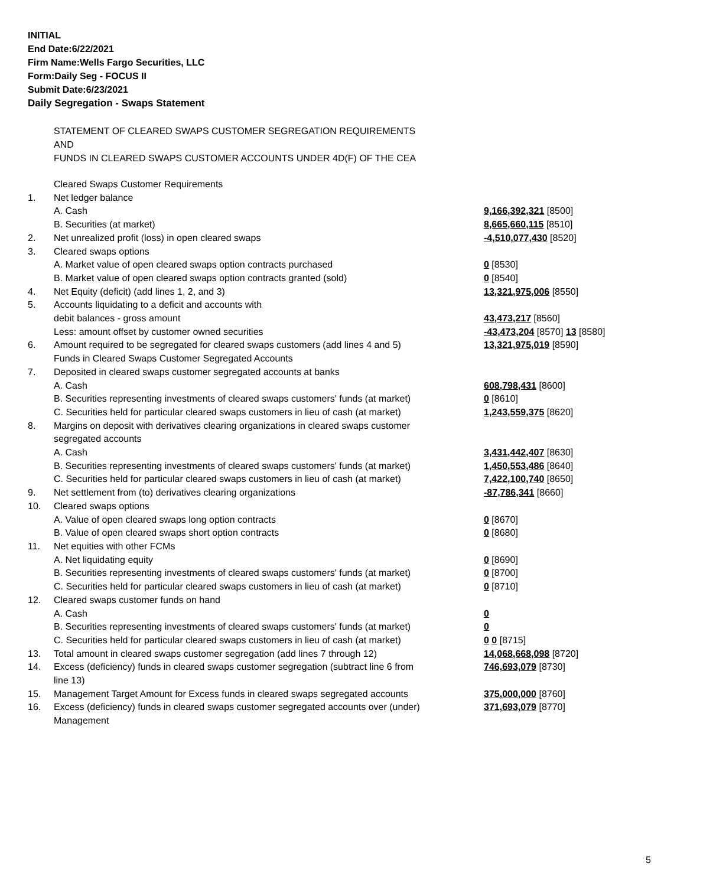INITIAL
End Date:6/22/2021
Firm Name:Wells Fargo Securities, LLC
Form:Daily Seg - FOCUS II
Submit Date:6/23/2021
Daily Segregation - Swaps Statement
STATEMENT OF CLEARED SWAPS CUSTOMER SEGREGATION REQUIREMENTS
AND
FUNDS IN CLEARED SWAPS CUSTOMER ACCOUNTS UNDER 4D(F) OF THE CEA
| | Cleared Swaps Customer Requirements | |
| 1. | Net ledger balance | |
| | A. Cash | 9,166,392,321 [8500] |
| | B. Securities (at market) | 8,665,660,115 [8510] |
| 2. | Net unrealized profit (loss) in open cleared swaps | -4,510,077,430 [8520] |
| 3. | Cleared swaps options | |
| | A. Market value of open cleared swaps option contracts purchased | 0 [8530] |
| | B. Market value of open cleared swaps option contracts granted (sold) | 0 [8540] |
| 4. | Net Equity (deficit) (add lines 1, 2, and 3) | 13,321,975,006 [8550] |
| 5. | Accounts liquidating to a deficit and accounts with | |
| | debit balances - gross amount | 43,473,217 [8560] |
| | Less: amount offset by customer owned securities | -43,473,204 [8570] 13 [8580] |
| 6. | Amount required to be segregated for cleared swaps customers (add lines 4 and 5) | 13,321,975,019 [8590] |
| | Funds in Cleared Swaps Customer Segregated Accounts | |
| 7. | Deposited in cleared swaps customer segregated accounts at banks | |
| | A. Cash | 608,798,431 [8600] |
| | B. Securities representing investments of cleared swaps customers' funds (at market) | 0 [8610] |
| | C. Securities held for particular cleared swaps customers in lieu of cash (at market) | 1,243,559,375 [8620] |
| 8. | Margins on deposit with derivatives clearing organizations in cleared swaps customer segregated accounts | |
| | A. Cash | 3,431,442,407 [8630] |
| | B. Securities representing investments of cleared swaps customers' funds (at market) | 1,450,553,486 [8640] |
| | C. Securities held for particular cleared swaps customers in lieu of cash (at market) | 7,422,100,740 [8650] |
| 9. | Net settlement from (to) derivatives clearing organizations | -87,786,341 [8660] |
| 10. | Cleared swaps options | |
| | A. Value of open cleared swaps long option contracts | 0 [8670] |
| | B. Value of open cleared swaps short option contracts | 0 [8680] |
| 11. | Net equities with other FCMs | |
| | A. Net liquidating equity | 0 [8690] |
| | B. Securities representing investments of cleared swaps customers' funds (at market) | 0 [8700] |
| | C. Securities held for particular cleared swaps customers in lieu of cash (at market) | 0 [8710] |
| 12. | Cleared swaps customer funds on hand | |
| | A. Cash | 0 |
| | B. Securities representing investments of cleared swaps customers' funds (at market) | 0 |
| | C. Securities held for particular cleared swaps customers in lieu of cash (at market) | 0 0 [8715] |
| 13. | Total amount in cleared swaps customer segregation (add lines 7 through 12) | 14,068,668,098 [8720] |
| 14. | Excess (deficiency) funds in cleared swaps customer segregation (subtract line 6 from line 13) | 746,693,079 [8730] |
| 15. | Management Target Amount for Excess funds in cleared swaps segregated accounts | 375,000,000 [8760] |
| 16. | Excess (deficiency) funds in cleared swaps customer segregated accounts over (under) Management | 371,693,079 [8770] |
5